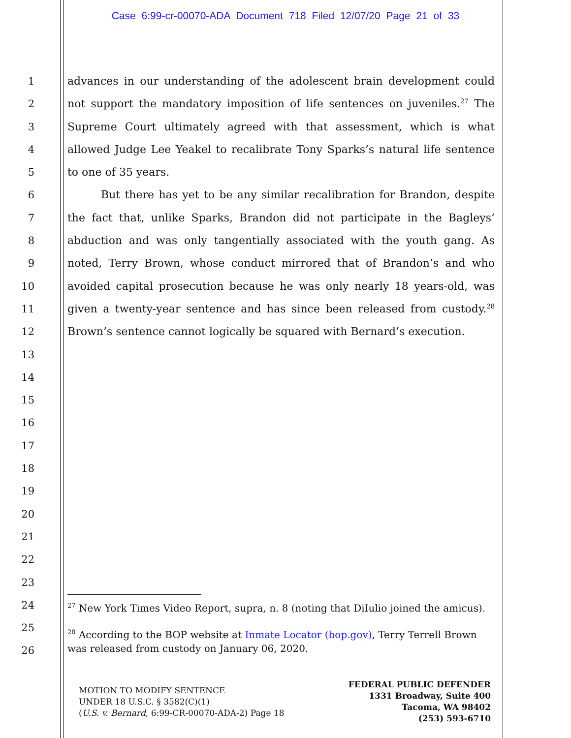Case 6:99-cr-00070-ADA Document 718 Filed 12/07/20 Page 21 of 33
1
2
3
4
5
6
7
8
9
10
11
12
13
14
15
16
17
18
19
20
21
22
23
24
25
26
advances in our understanding of the adolescent brain development could not support the mandatory imposition of life sentences on juveniles.<sup>27</sup> The Supreme Court ultimately agreed with that assessment, which is what allowed Judge Lee Yeakel to recalibrate Tony Sparks’s natural life sentence to one of 35 years.
But there has yet to be any similar recalibration for Brandon, despite the fact that, unlike Sparks, Brandon did not participate in the Bagleys’ abduction and was only tangentially associated with the youth gang. As noted, Terry Brown, whose conduct mirrored that of Brandon’s and who avoided capital prosecution because he was only nearly 18 years-old, was given a twenty-year sentence and has since been released from custody.<sup>28</sup> Brown’s sentence cannot logically be squared with Bernard’s execution.
<sup>27</sup> New York Times Video Report, supra, n. 8 (noting that DiIulio joined the amicus).
<sup>28</sup> According to the BOP website at Inmate Locator (bop.gov), Terry Terrell Brown was released from custody on January 06, 2020.
MOTION TO MODIFY SENTENCE
UNDER 18 U.S.C. § 3582(C)(1)
(U.S. v. Bernard, 6:99-CR-00070-ADA-2) Page 18
FEDERAL PUBLIC DEFENDER
1331 Broadway, Suite 400
Tacoma, WA 98402
(253) 593-6710